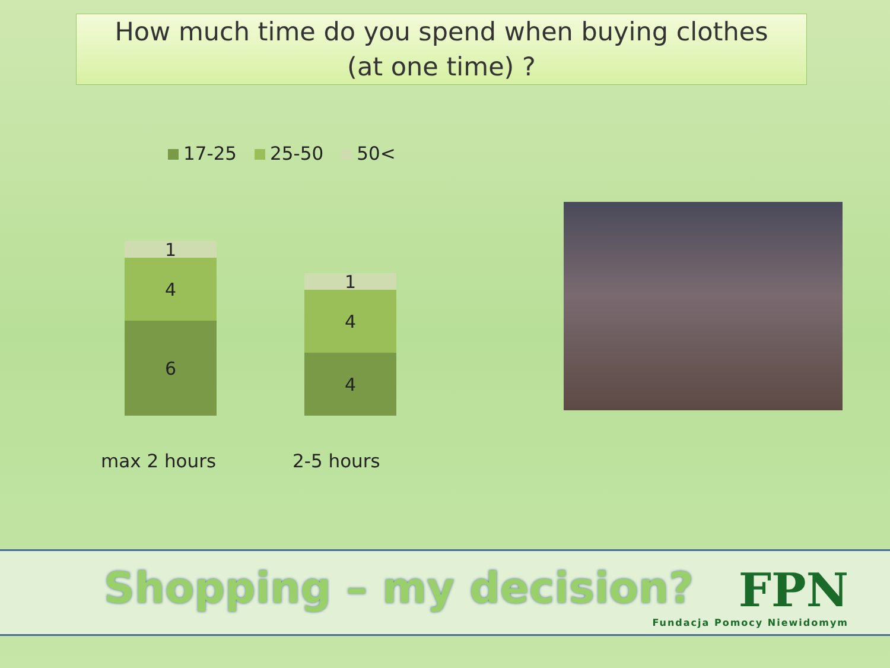How much time do you spend when buying clothes
(at one time) ?
17-25 25-50 50<
1
4
6
1
4
4
max 2 hours 2-5 hours
Shopping – my decision?
FPN
Fundacja Pomocy Niewidomym